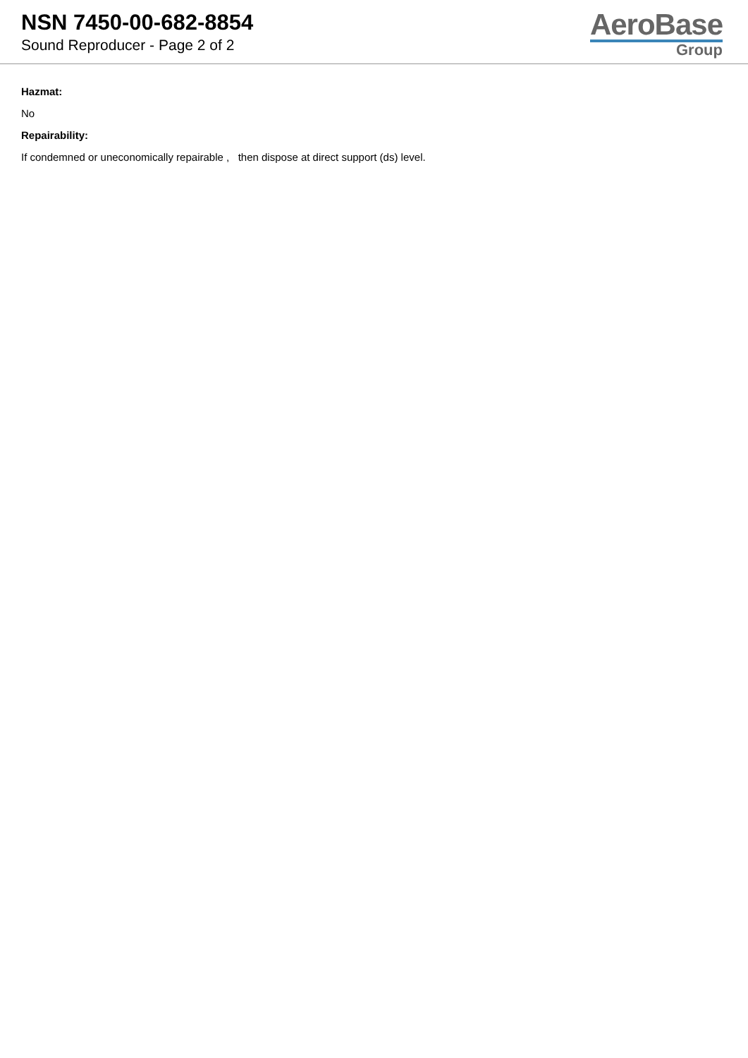NSN 7450-00-682-8854
Sound Reproducer - Page 2 of 2
AeroBase
Group
Hazmat:
No
Repairability:
If condemned or uneconomically repairable , then dispose at direct support (ds) level.